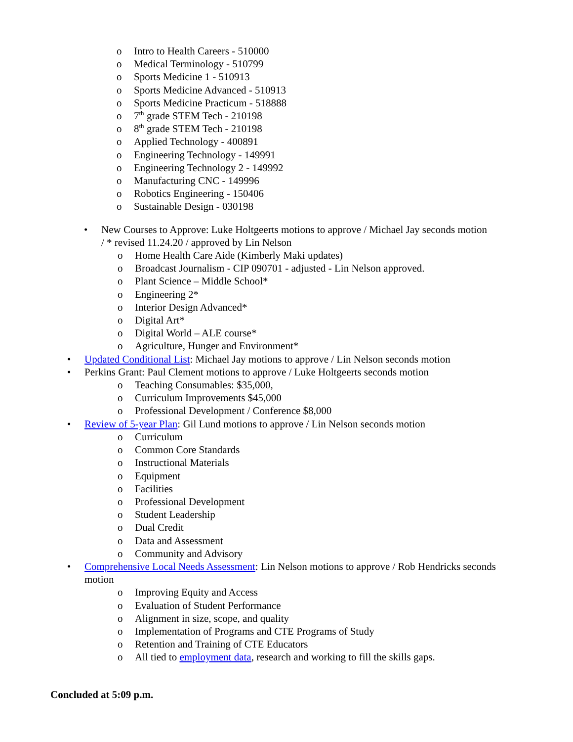o Intro to Health Careers - 510000
o Medical Terminology - 510799
o Sports Medicine 1 - 510913
o Sports Medicine Advanced - 510913
o Sports Medicine Practicum - 518888
o 7<sup>th</sup> grade STEM Tech - 210198
o 8<sup>th</sup> grade STEM Tech - 210198
o Applied Technology - 400891
o Engineering Technology - 149991
o Engineering Technology 2 - 149992
o Manufacturing CNC - 149996
o Robotics Engineering - 150406
o Sustainable Design - 030198
• New Courses to Approve: Luke Holtgeerts motions to approve / Michael Jay seconds motion / * revised 11.24.20 / approved by Lin Nelson
o Home Health Care Aide (Kimberly Maki updates)
o Broadcast Journalism - CIP 090701 - adjusted - Lin Nelson approved.
o Plant Science – Middle School*
o Engineering 2*
o Interior Design Advanced*
o Digital Art*
o Digital World – ALE course*
o Agriculture, Hunger and Environment*
• Updated Conditional List: Michael Jay motions to approve / Lin Nelson seconds motion
• Perkins Grant: Paul Clement motions to approve / Luke Holtgeerts seconds motion
o Teaching Consumables: $35,000,
o Curriculum Improvements $45,000
o Professional Development / Conference $8,000
• Review of 5-year Plan: Gil Lund motions to approve / Lin Nelson seconds motion
o Curriculum
o Common Core Standards
o Instructional Materials
o Equipment
o Facilities
o Professional Development
o Student Leadership
o Dual Credit
o Data and Assessment
o Community and Advisory
• Comprehensive Local Needs Assessment: Lin Nelson motions to approve / Rob Hendricks seconds motion
o Improving Equity and Access
o Evaluation of Student Performance
o Alignment in size, scope, and quality
o Implementation of Programs and CTE Programs of Study
o Retention and Training of CTE Educators
o All tied to employment data, research and working to fill the skills gaps.
Concluded at 5:09 p.m.